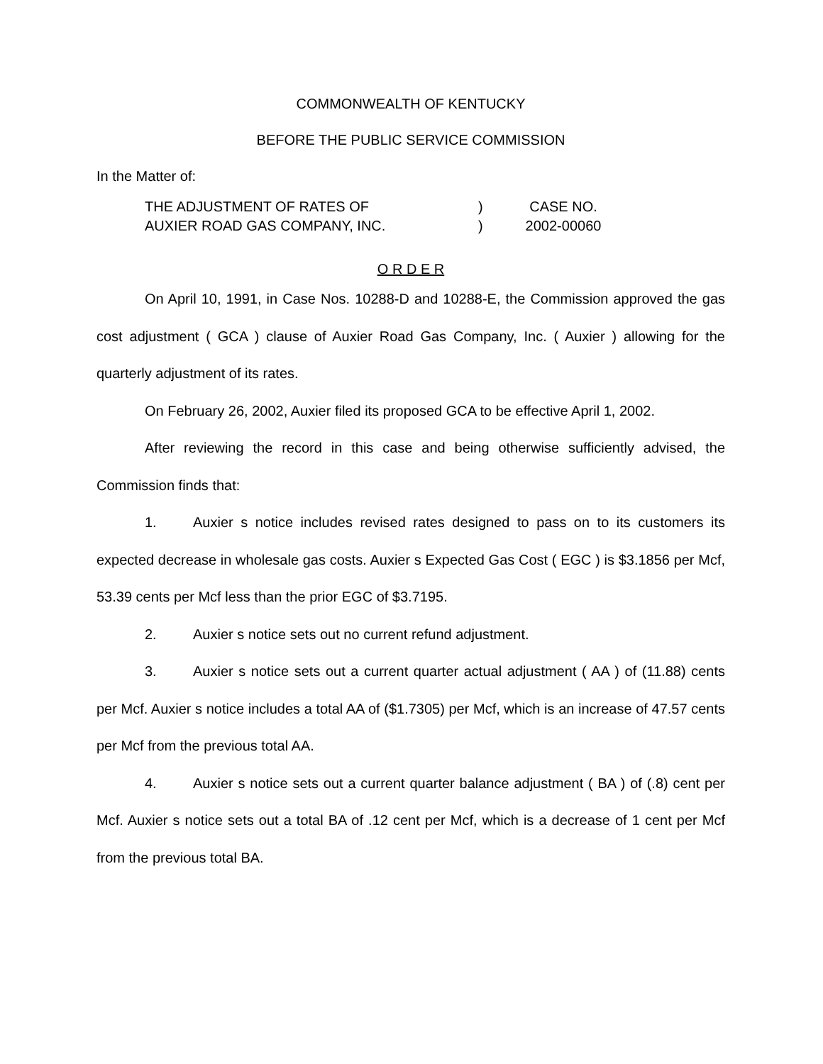COMMONWEALTH OF KENTUCKY
BEFORE THE PUBLIC SERVICE COMMISSION
In the Matter of:
THE ADJUSTMENT OF RATES OF
AUXIER ROAD GAS COMPANY, INC.
)
)
CASE NO.
2002-00060
O R D E R
On April 10, 1991, in Case Nos. 10288-D and 10288-E, the Commission approved the gas cost adjustment ( GCA ) clause of Auxier Road Gas Company, Inc. ( Auxier ) allowing for the quarterly adjustment of its rates.
On February 26, 2002, Auxier filed its proposed GCA to be effective April 1, 2002.
After reviewing the record in this case and being otherwise sufficiently advised, the Commission finds that:
1. Auxier s notice includes revised rates designed to pass on to its customers its expected decrease in wholesale gas costs. Auxier s Expected Gas Cost ( EGC ) is $3.1856 per Mcf, 53.39 cents per Mcf less than the prior EGC of $3.7195.
2. Auxier s notice sets out no current refund adjustment.
3. Auxier s notice sets out a current quarter actual adjustment ( AA ) of (11.88) cents per Mcf. Auxier s notice includes a total AA of ($1.7305) per Mcf, which is an increase of 47.57 cents per Mcf from the previous total AA.
4. Auxier s notice sets out a current quarter balance adjustment ( BA ) of (.8) cent per Mcf. Auxier s notice sets out a total BA of .12 cent per Mcf, which is a decrease of 1 cent per Mcf from the previous total BA.